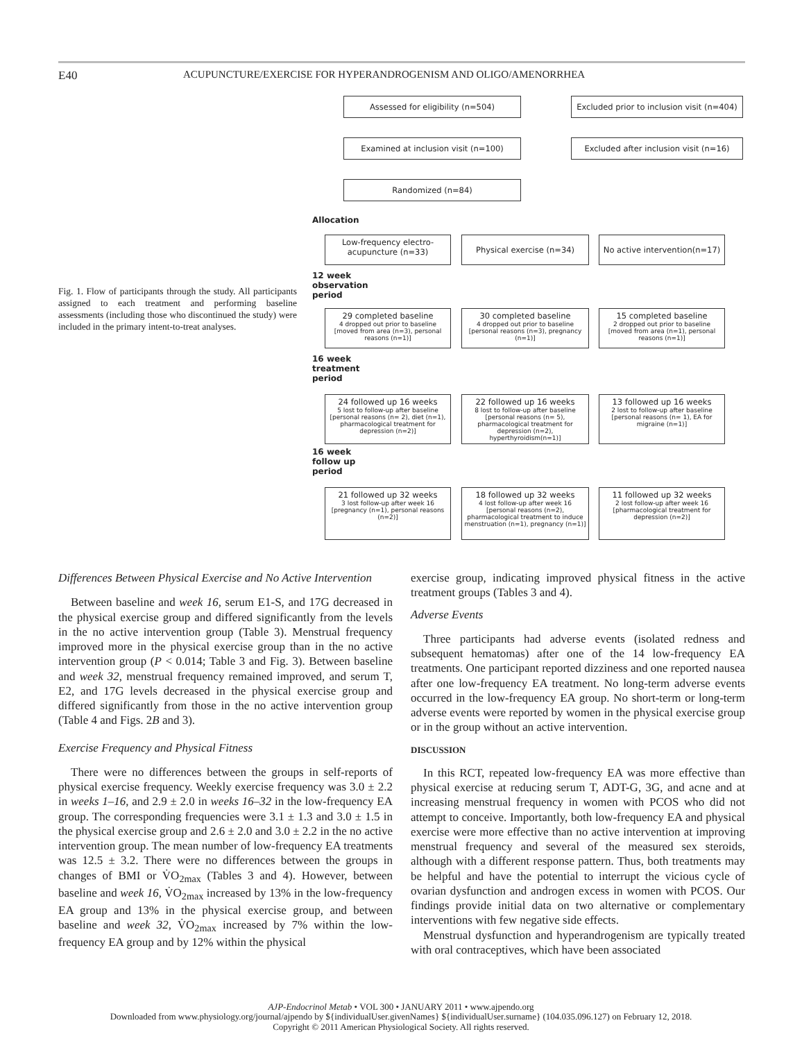E40 ACUPUNCTURE/EXERCISE FOR HYPERANDROGENISM AND OLIGO/AMENORRHEA
Fig. 1. Flow of participants through the study. All participants assigned to each treatment and performing baseline assessments (including those who discontinued the study) were included in the primary intent-to-treat analyses.
Assessed for eligibility (n=504)
Excluded prior to inclusion visit (n=404)
Examined at inclusion visit (n=100)
Excluded after inclusion visit (n=16)
Randomized (n=84)
Allocation
Low-frequency electro-acupuncture (n=33)
Physical exercise (n=34)
No active intervention(n=17)
12 week
observation
period
29 completed baseline
4 dropped out prior to baseline [moved from area (n=3), personal reasons (n=1)]
30 completed baseline
4 dropped out prior to baseline [personal reasons (n=3), pregnancy (n=1)]
15 completed baseline
2 dropped out prior to baseline [moved from area (n=1), personal reasons (n=1)]
16 week
treatment
period
24 followed up 16 weeks
5 lost to follow-up after baseline [personal reasons (n= 2), diet (n=1), pharmacological treatment for depression (n=2)]
22 followed up 16 weeks
8 lost to follow-up after baseline [personal reasons (n= 5), pharmacological treatment for depression (n=2), hyperthyroidism(n=1)]
13 followed up 16 weeks
2 lost to follow-up after baseline [personal reasons (n= 1), EA for migraine (n=1)]
16 week
follow up
period
21 followed up 32 weeks
3 lost follow-up after week 16 [pregnancy (n=1), personal reasons (n=2)]
18 followed up 32 weeks
4 lost follow-up after week 16 [personal reasons (n=2), pharmacological treatment to induce menstruation (n=1), pregnancy (n=1)]
11 followed up 32 weeks
2 lost follow-up after week 16 [pharmacological treatment for depression (n=2)]
Differences Between Physical Exercise and No Active Intervention
Between baseline and week 16, serum E1-S, and 17G decreased in the physical exercise group and differed significantly from the levels in the no active intervention group (Table 3). Menstrual frequency improved more in the physical exercise group than in the no active intervention group (P < 0.014; Table 3 and Fig. 3). Between baseline and week 32, menstrual frequency remained improved, and serum T, E2, and 17G levels decreased in the physical exercise group and differed significantly from those in the no active intervention group (Table 4 and Figs. 2B and 3).
Exercise Frequency and Physical Fitness
There were no differences between the groups in self-reports of physical exercise frequency. Weekly exercise frequency was 3.0 ± 2.2 in weeks 1–16, and 2.9 ± 2.0 in weeks 16–32 in the low-frequency EA group. The corresponding frequencies were 3.1 ± 1.3 and 3.0 ± 1.5 in the physical exercise group and 2.6 ± 2.0 and 3.0 ± 2.2 in the no active intervention group. The mean number of low-frequency EA treatments was 12.5 ± 3.2. There were no differences between the groups in changes of BMI or V̇O<sub>2max</sub> (Tables 3 and 4). However, between baseline and week 16, V̇O<sub>2max</sub> increased by 13% in the low-frequency EA group and 13% in the physical exercise group, and between baseline and week 32, V̇O<sub>2max</sub> increased by 7% within the low-frequency EA group and by 12% within the physical
exercise group, indicating improved physical fitness in the active treatment groups (Tables 3 and 4).
Adverse Events
Three participants had adverse events (isolated redness and subsequent hematomas) after one of the 14 low-frequency EA treatments. One participant reported dizziness and one reported nausea after one low-frequency EA treatment. No long-term adverse events occurred in the low-frequency EA group. No short-term or long-term adverse events were reported by women in the physical exercise group or in the group without an active intervention.
DISCUSSION
In this RCT, repeated low-frequency EA was more effective than physical exercise at reducing serum T, ADT-G, 3G, and acne and at increasing menstrual frequency in women with PCOS who did not attempt to conceive. Importantly, both low-frequency EA and physical exercise were more effective than no active intervention at improving menstrual frequency and several of the measured sex steroids, although with a different response pattern. Thus, both treatments may be helpful and have the potential to interrupt the vicious cycle of ovarian dysfunction and androgen excess in women with PCOS. Our findings provide initial data on two alternative or complementary interventions with few negative side effects.
Menstrual dysfunction and hyperandrogenism are typically treated with oral contraceptives, which have been associated
AJP-Endocrinol Metab • VOL 300 • JANUARY 2011 • www.ajpendo.org
Downloaded from www.physiology.org/journal/ajpendo by ${individualUser.givenNames} ${individualUser.surname} (104.035.096.127) on February 12, 2018.
Copyright © 2011 American Physiological Society. All rights reserved.